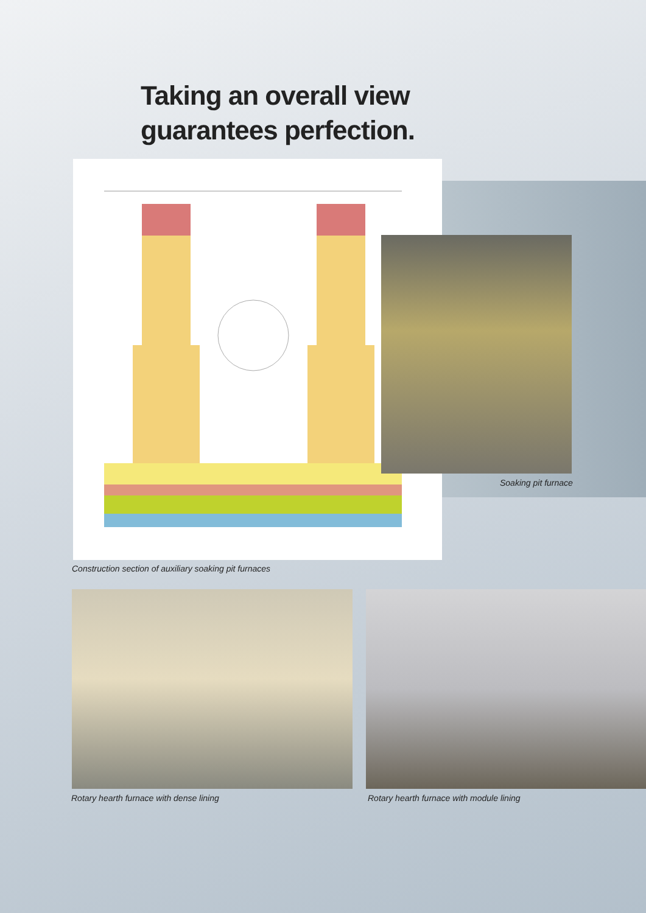Taking an overall view
guarantees perfection.
Soaking pit furnace
Construction section of auxiliary soaking pit furnaces
Rotary hearth furnace with dense lining
Rotary hearth furnace with module lining